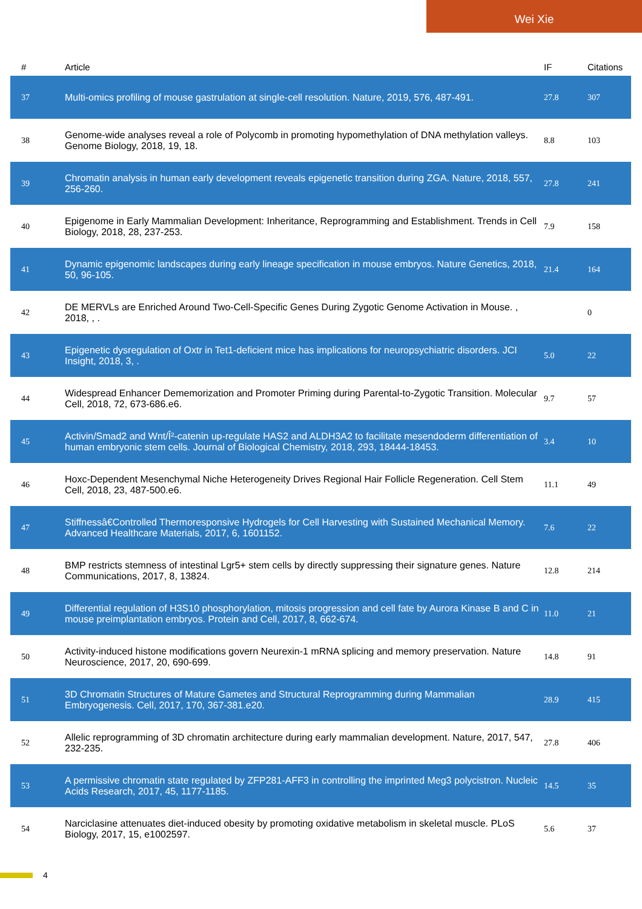Wei Xie
| # | Article | IF | Citations |
| --- | --- | --- | --- |
| 37 | Multi-omics profiling of mouse gastrulation at single-cell resolution. Nature, 2019, 576, 487-491. | 27.8 | 307 |
| 38 | Genome-wide analyses reveal a role of Polycomb in promoting hypomethylation of DNA methylation valleys. Genome Biology, 2018, 19, 18. | 8.8 | 103 |
| 39 | Chromatin analysis in human early development reveals epigenetic transition during ZGA. Nature, 2018, 557, 256-260. | 27.8 | 241 |
| 40 | Epigenome in Early Mammalian Development: Inheritance, Reprogramming and Establishment. Trends in Cell Biology, 2018, 28, 237-253. | 7.9 | 158 |
| 41 | Dynamic epigenomic landscapes during early lineage specification in mouse embryos. Nature Genetics, 2018, 50, 96-105. | 21.4 | 164 |
| 42 | DE MERVLs are Enriched Around Two-Cell-Specific Genes During Zygotic Genome Activation in Mouse. , 2018, , . | | 0 |
| 43 | Epigenetic dysregulation of Oxtr in Tet1-deficient mice has implications for neuropsychiatric disorders. JCI Insight, 2018, 3, . | 5.0 | 22 |
| 44 | Widespread Enhancer Dememorization and Promoter Priming during Parental-to-Zygotic Transition. Molecular Cell, 2018, 72, 673-686.e6. | 9.7 | 57 |
| 45 | Activin/Smad2 and Wnt/Î²-catenin up-regulate HAS2 and ALDH3A2 to facilitate mesendoderm differentiation of human embryonic stem cells. Journal of Biological Chemistry, 2018, 293, 18444-18453. | 3.4 | 10 |
| 46 | Hoxc-Dependent Mesenchymal Niche Heterogeneity Drives Regional Hair Follicle Regeneration. Cell Stem Cell, 2018, 23, 487-500.e6. | 11.1 | 49 |
| 47 | Stiffnessâ€Controlled Thermoresponsive Hydrogels for Cell Harvesting with Sustained Mechanical Memory. Advanced Healthcare Materials, 2017, 6, 1601152. | 7.6 | 22 |
| 48 | BMP restricts stemness of intestinal Lgr5+ stem cells by directly suppressing their signature genes. Nature Communications, 2017, 8, 13824. | 12.8 | 214 |
| 49 | Differential regulation of H3S10 phosphorylation, mitosis progression and cell fate by Aurora Kinase B and C in mouse preimplantation embryos. Protein and Cell, 2017, 8, 662-674. | 11.0 | 21 |
| 50 | Activity-induced histone modifications govern Neurexin-1 mRNA splicing and memory preservation. Nature Neuroscience, 2017, 20, 690-699. | 14.8 | 91 |
| 51 | 3D Chromatin Structures of Mature Gametes and Structural Reprogramming during Mammalian Embryogenesis. Cell, 2017, 170, 367-381.e20. | 28.9 | 415 |
| 52 | Allelic reprogramming of 3D chromatin architecture during early mammalian development. Nature, 2017, 547, 232-235. | 27.8 | 406 |
| 53 | A permissive chromatin state regulated by ZFP281-AFF3 in controlling the imprinted Meg3 polycistron. Nucleic Acids Research, 2017, 45, 1177-1185. | 14.5 | 35 |
| 54 | Narciclasine attenuates diet-induced obesity by promoting oxidative metabolism in skeletal muscle. PLoS Biology, 2017, 15, e1002597. | 5.6 | 37 |
4